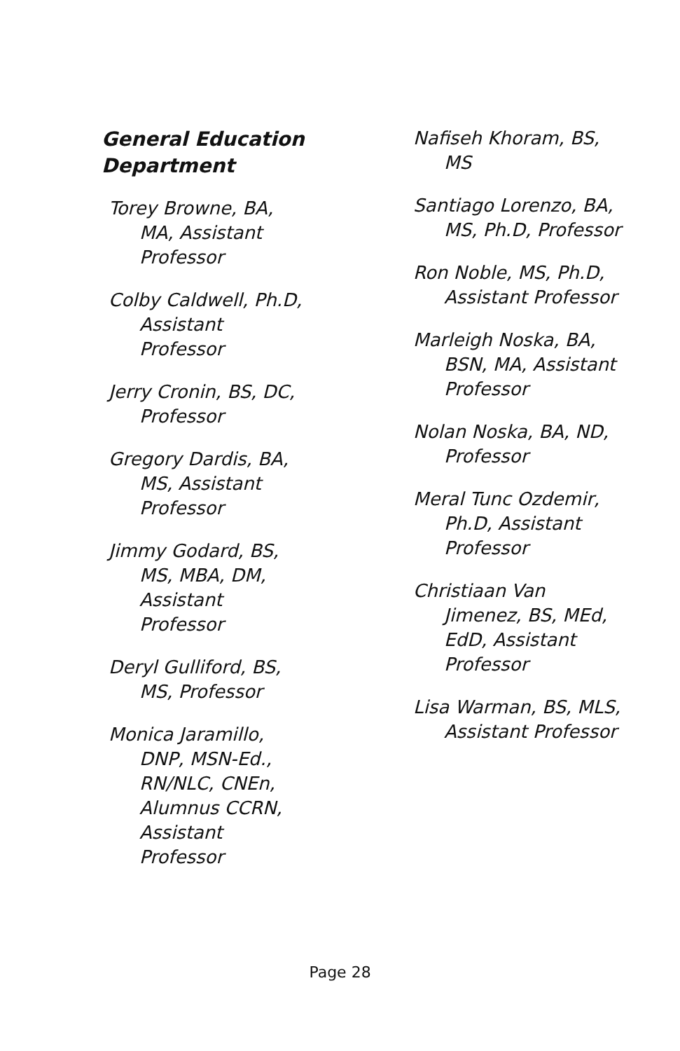General Education Department
Torey Browne, BA, MA, Assistant Professor
Colby Caldwell, Ph.D, Assistant Professor
Jerry Cronin, BS, DC, Professor
Gregory Dardis, BA, MS, Assistant Professor
Jimmy Godard, BS, MS, MBA, DM, Assistant Professor
Deryl Gulliford, BS, MS, Professor
Monica Jaramillo, DNP, MSN-Ed., RN/NLC, CNEn, Alumnus CCRN, Assistant Professor
Nafiseh Khoram, BS, MS
Santiago Lorenzo, BA, MS, Ph.D, Professor
Ron Noble, MS, Ph.D, Assistant Professor
Marleigh Noska, BA, BSN, MA, Assistant Professor
Nolan Noska, BA, ND, Professor
Meral Tunc Ozdemir, Ph.D, Assistant Professor
Christiaan Van Jimenez, BS, MEd, EdD, Assistant Professor
Lisa Warman, BS, MLS, Assistant Professor
Page 28